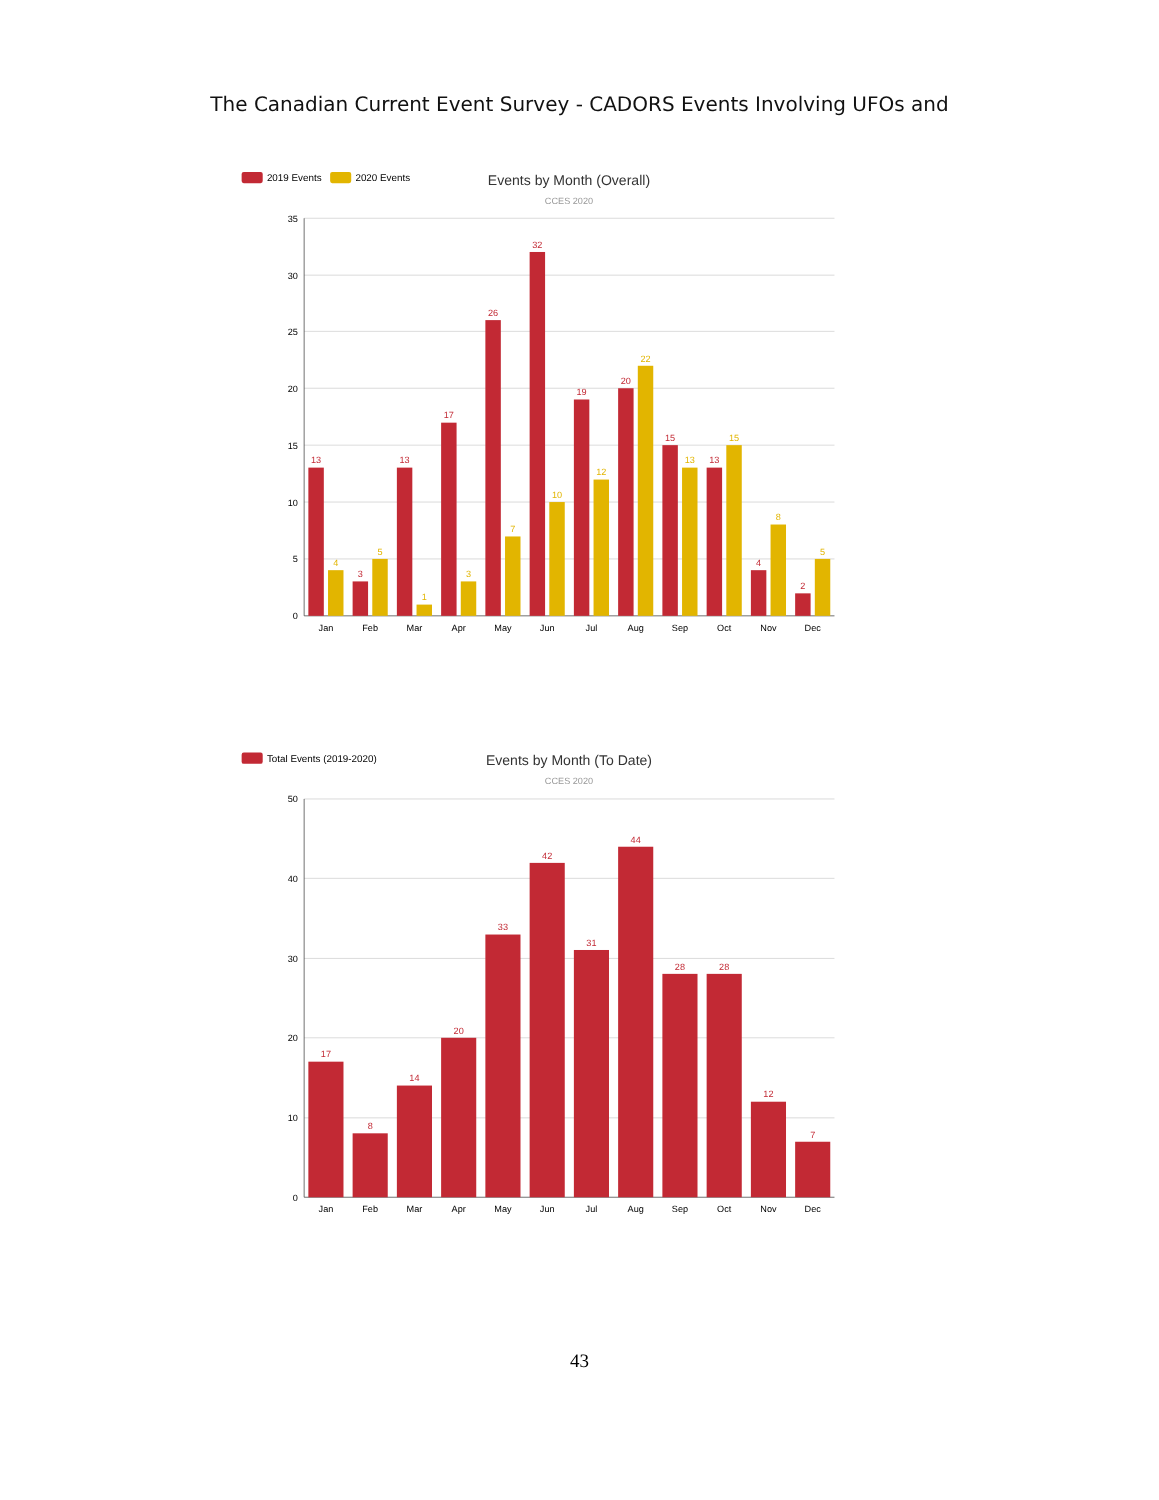The Canadian Current Event Survey - CADORS Events Involving UFOs and
2019 Events
2020 Events
Events by Month (Overall)
CCES 2020
35
30
25
20
15
10
5
0
13
3
13
17
26
32
19
20
15
13
4
2
4
5
1
3
7
10
12
22
13
15
8
5
Jan
Feb
Mar
Apr
May
Jun
Jul
Aug
Sep
Oct
Nov
Dec
Total Events (2019-2020)
Events by Month (To Date)
CCES 2020
50
40
30
20
10
0
17
8
14
20
33
42
31
44
28
28
12
7
Jan
Feb
Mar
Apr
May
Jun
Jul
Aug
Sep
Oct
Nov
Dec
43